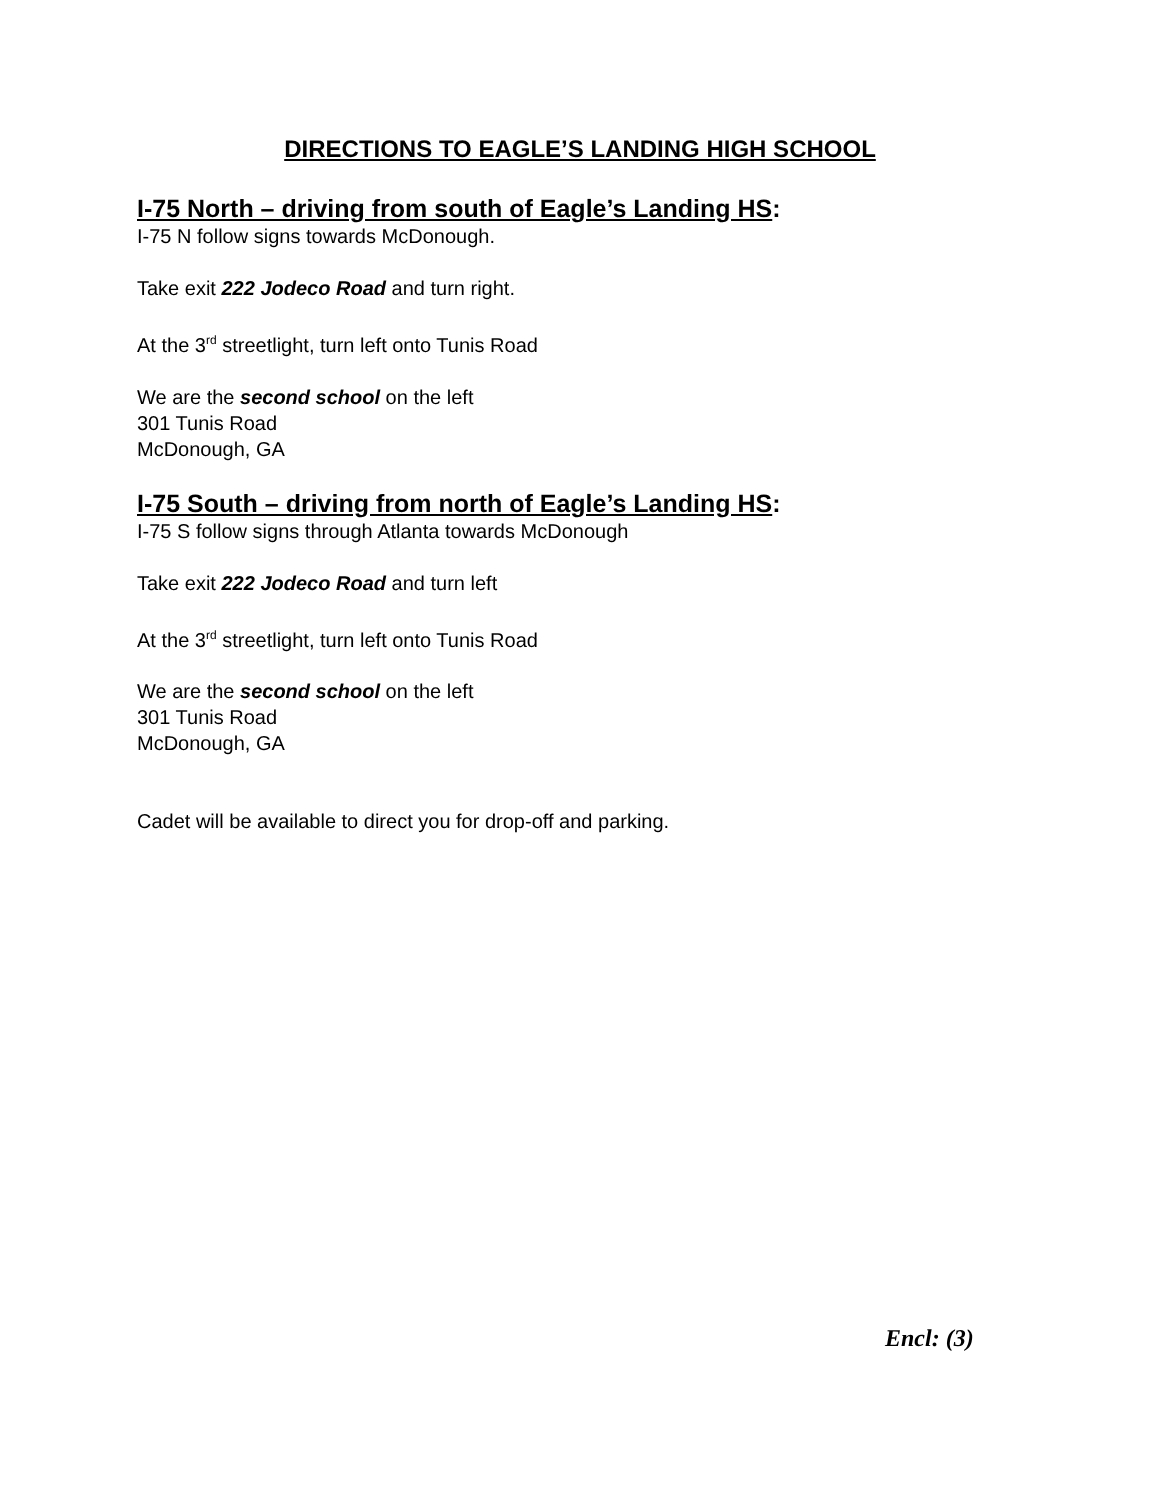DIRECTIONS TO EAGLE’S LANDING HIGH SCHOOL
I-75 North – driving from south of Eagle’s Landing HS:
I-75 N follow signs towards McDonough.
Take exit 222 Jodeco Road and turn right.
At the 3<sup>rd</sup> streetlight, turn left onto Tunis Road
We are the second school on the left
301 Tunis Road
McDonough, GA
I-75 South – driving from north of Eagle’s Landing HS:
I-75 S follow signs through Atlanta towards McDonough
Take exit 222 Jodeco Road and turn left
At the 3<sup>rd</sup> streetlight, turn left onto Tunis Road
We are the second school on the left
301 Tunis Road
McDonough, GA
Cadet will be available to direct you for drop-off and parking.
Encl: (3)